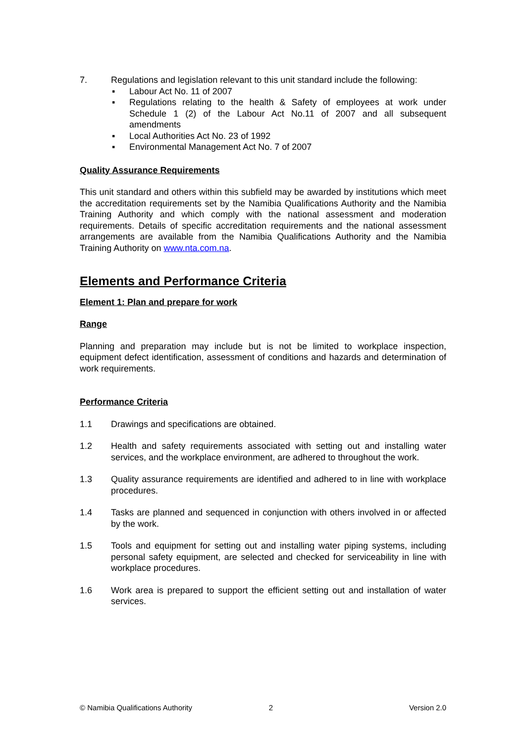7. Regulations and legislation relevant to this unit standard include the following:
▪ Labour Act No. 11 of 2007
▪ Regulations relating to the health & Safety of employees at work under Schedule 1 (2) of the Labour Act No.11 of 2007 and all subsequent amendments
▪ Local Authorities Act No. 23 of 1992
▪ Environmental Management Act No. 7 of 2007
Quality Assurance Requirements
This unit standard and others within this subfield may be awarded by institutions which meet the accreditation requirements set by the Namibia Qualifications Authority and the Namibia Training Authority and which comply with the national assessment and moderation requirements. Details of specific accreditation requirements and the national assessment arrangements are available from the Namibia Qualifications Authority and the Namibia Training Authority on www.nta.com.na.
Elements and Performance Criteria
Element 1: Plan and prepare for work
Range
Planning and preparation may include but is not be limited to workplace inspection, equipment defect identification, assessment of conditions and hazards and determination of work requirements.
Performance Criteria
1.1 Drawings and specifications are obtained.
1.2 Health and safety requirements associated with setting out and installing water services, and the workplace environment, are adhered to throughout the work.
1.3 Quality assurance requirements are identified and adhered to in line with workplace procedures.
1.4 Tasks are planned and sequenced in conjunction with others involved in or affected by the work.
1.5 Tools and equipment for setting out and installing water piping systems, including personal safety equipment, are selected and checked for serviceability in line with workplace procedures.
1.6 Work area is prepared to support the efficient setting out and installation of water services.
© Namibia Qualifications Authority 2 Version 2.0